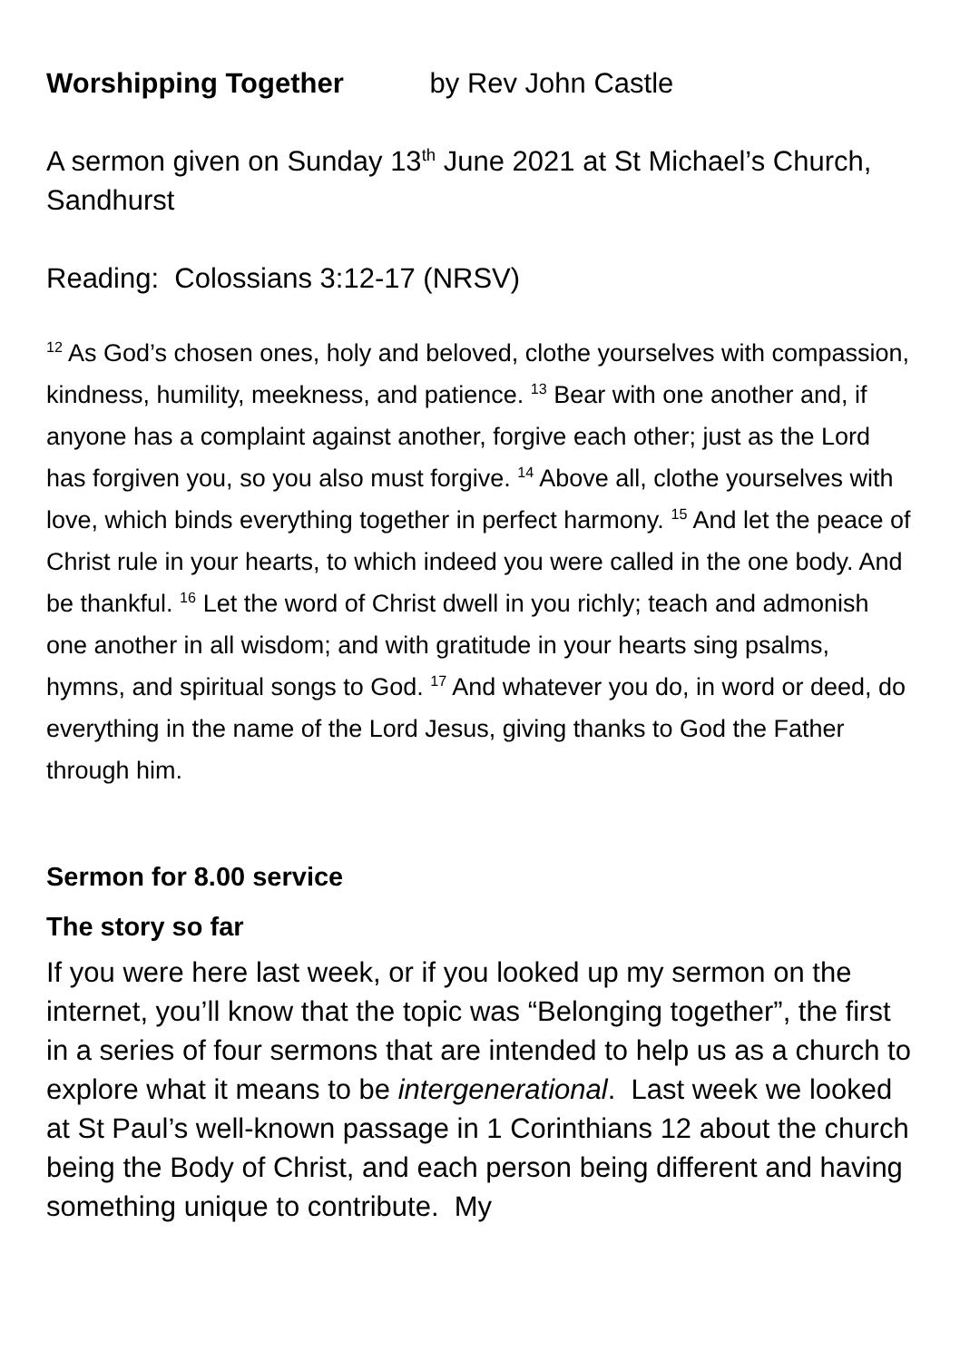Worshipping Together by Rev John Castle
A sermon given on Sunday 13<sup>th</sup> June 2021 at St Michael’s Church, Sandhurst
Reading: Colossians 3:12-17 (NRSV)
<sup>12</sup> As God’s chosen ones, holy and beloved, clothe yourselves with compassion, kindness, humility, meekness, and patience. <sup>13</sup> Bear with one another and, if anyone has a complaint against another, forgive each other; just as the Lord has forgiven you, so you also must forgive. <sup>14</sup> Above all, clothe yourselves with love, which binds everything together in perfect harmony. <sup>15</sup> And let the peace of Christ rule in your hearts, to which indeed you were called in the one body. And be thankful. <sup>16</sup> Let the word of Christ dwell in you richly; teach and admonish one another in all wisdom; and with gratitude in your hearts sing psalms, hymns, and spiritual songs to God. <sup>17</sup> And whatever you do, in word or deed, do everything in the name of the Lord Jesus, giving thanks to God the Father through him.
Sermon for 8.00 service
The story so far
If you were here last week, or if you looked up my sermon on the internet, you’ll know that the topic was “Belonging together”, the first in a series of four sermons that are intended to help us as a church to explore what it means to be intergenerational. Last week we looked at St Paul’s well-known passage in 1 Corinthians 12 about the church being the Body of Christ, and each person being different and having something unique to contribute. My